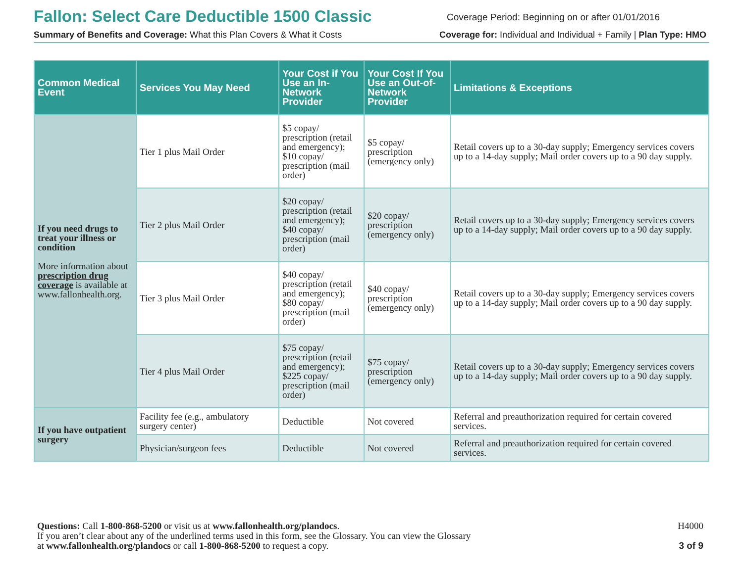Fallon: Select Care Deductible 1500 Classic
Coverage Period: Beginning on or after 01/01/2016
Summary of Benefits and Coverage: What this Plan Covers & What it Costs
Coverage for: Individual and Individual + Family | Plan Type: HMO
| Common Medical Event | Services You May Need | Your Cost if You Use an In-Network Provider | Your Cost If You Use an Out-of-Network Provider | Limitations & Exceptions |
| --- | --- | --- | --- | --- |
| If you need drugs to treat your illness or condition More information about prescription drug coverage is available at www.fallonhealth.org. | Tier 1 plus Mail Order | $5 copay/ prescription (retail and emergency); $10 copay/ prescription (mail order) | $5 copay/ prescription (emergency only) | Retail covers up to a 30-day supply; Emergency services covers up to a 14-day supply; Mail order covers up to a 90 day supply. |
| | Tier 2 plus Mail Order | $20 copay/ prescription (retail and emergency); $40 copay/ prescription (mail order) | $20 copay/ prescription (emergency only) | Retail covers up to a 30-day supply; Emergency services covers up to a 14-day supply; Mail order covers up to a 90 day supply. |
| | Tier 3 plus Mail Order | $40 copay/ prescription (retail and emergency); $80 copay/ prescription (mail order) | $40 copay/ prescription (emergency only) | Retail covers up to a 30-day supply; Emergency services covers up to a 14-day supply; Mail order covers up to a 90 day supply. |
| | Tier 4 plus Mail Order | $75 copay/ prescription (retail and emergency); $225 copay/ prescription (mail order) | $75 copay/ prescription (emergency only) | Retail covers up to a 30-day supply; Emergency services covers up to a 14-day supply; Mail order covers up to a 90 day supply. |
| If you have outpatient surgery | Facility fee (e.g., ambulatory surgery center) | Deductible | Not covered | Referral and preauthorization required for certain covered services. |
| | Physician/surgeon fees | Deductible | Not covered | Referral and preauthorization required for certain covered services. |
Questions: Call 1-800-868-5200 or visit us at www.fallonhealth.org/plandocs.
If you aren’t clear about any of the underlined terms used in this form, see the Glossary. You can view the Glossary
at www.fallonhealth.org/plandocs or call 1-800-868-5200 to request a copy.
H4000
3 of 9